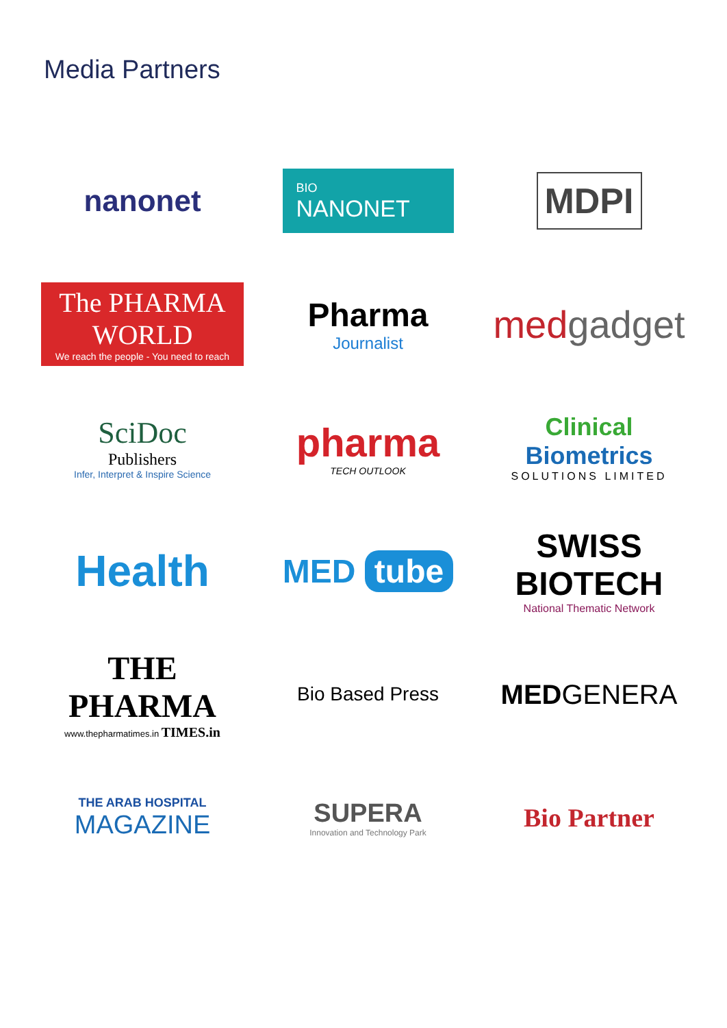Media Partners
nanonet
BIO
NANONET
MDPI
The PHARMA WORLD
We reach the people - You need to reach
Pharma
Journalist
medgadget
SciDoc
Publishers
Infer, Interpret & Inspire Science
pharma
TECH OUTLOOK
Clinical
Biometrics
SOLUTIONS LIMITED
Health
MED tube
SWISS
BIOTECH
National Thematic Network
THE PHARMA
www.thepharmatimes.in TIMES.in
Bio Based Press
MEDGENERA
THE ARAB HOSPITAL
MAGAZINE
SUPERA
Innovation and Technology Park
Bio Partner